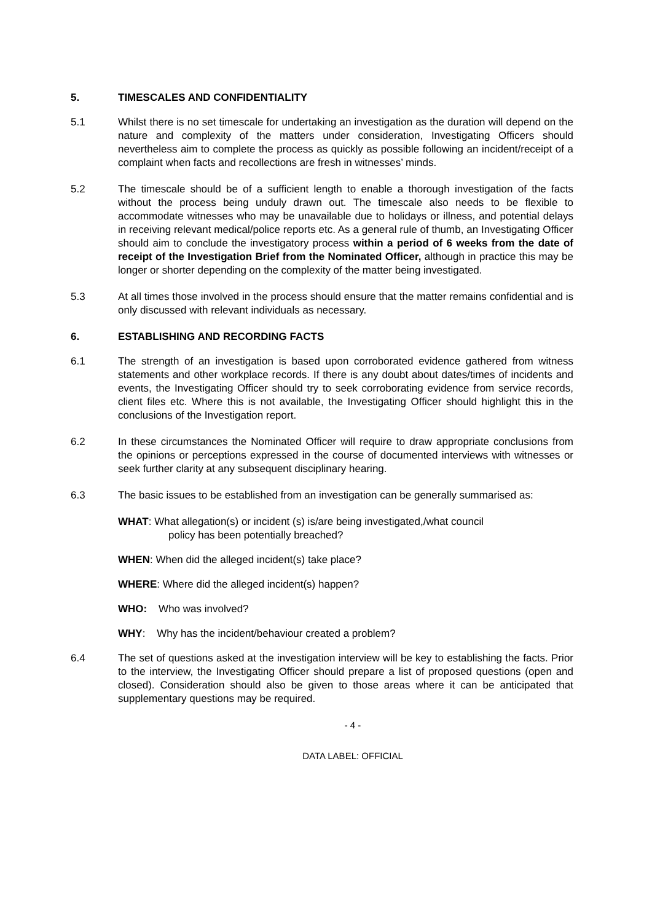5. TIMESCALES AND CONFIDENTIALITY
5.1 Whilst there is no set timescale for undertaking an investigation as the duration will depend on the nature and complexity of the matters under consideration, Investigating Officers should nevertheless aim to complete the process as quickly as possible following an incident/receipt of a complaint when facts and recollections are fresh in witnesses’ minds.
5.2 The timescale should be of a sufficient length to enable a thorough investigation of the facts without the process being unduly drawn out. The timescale also needs to be flexible to accommodate witnesses who may be unavailable due to holidays or illness, and potential delays in receiving relevant medical/police reports etc. As a general rule of thumb, an Investigating Officer should aim to conclude the investigatory process within a period of 6 weeks from the date of receipt of the Investigation Brief from the Nominated Officer, although in practice this may be longer or shorter depending on the complexity of the matter being investigated.
5.3 At all times those involved in the process should ensure that the matter remains confidential and is only discussed with relevant individuals as necessary.
6. ESTABLISHING AND RECORDING FACTS
6.1 The strength of an investigation is based upon corroborated evidence gathered from witness statements and other workplace records. If there is any doubt about dates/times of incidents and events, the Investigating Officer should try to seek corroborating evidence from service records, client files etc. Where this is not available, the Investigating Officer should highlight this in the conclusions of the Investigation report.
6.2 In these circumstances the Nominated Officer will require to draw appropriate conclusions from the opinions or perceptions expressed in the course of documented interviews with witnesses or seek further clarity at any subsequent disciplinary hearing.
6.3 The basic issues to be established from an investigation can be generally summarised as:
WHAT: What allegation(s) or incident (s) is/are being investigated,/what council
policy has been potentially breached?
WHEN: When did the alleged incident(s) take place?
WHERE: Where did the alleged incident(s) happen?
WHO: Who was involved?
WHY: Why has the incident/behaviour created a problem?
6.4 The set of questions asked at the investigation interview will be key to establishing the facts. Prior to the interview, the Investigating Officer should prepare a list of proposed questions (open and closed). Consideration should also be given to those areas where it can be anticipated that supplementary questions may be required.
- 4 -
DATA LABEL: OFFICIAL